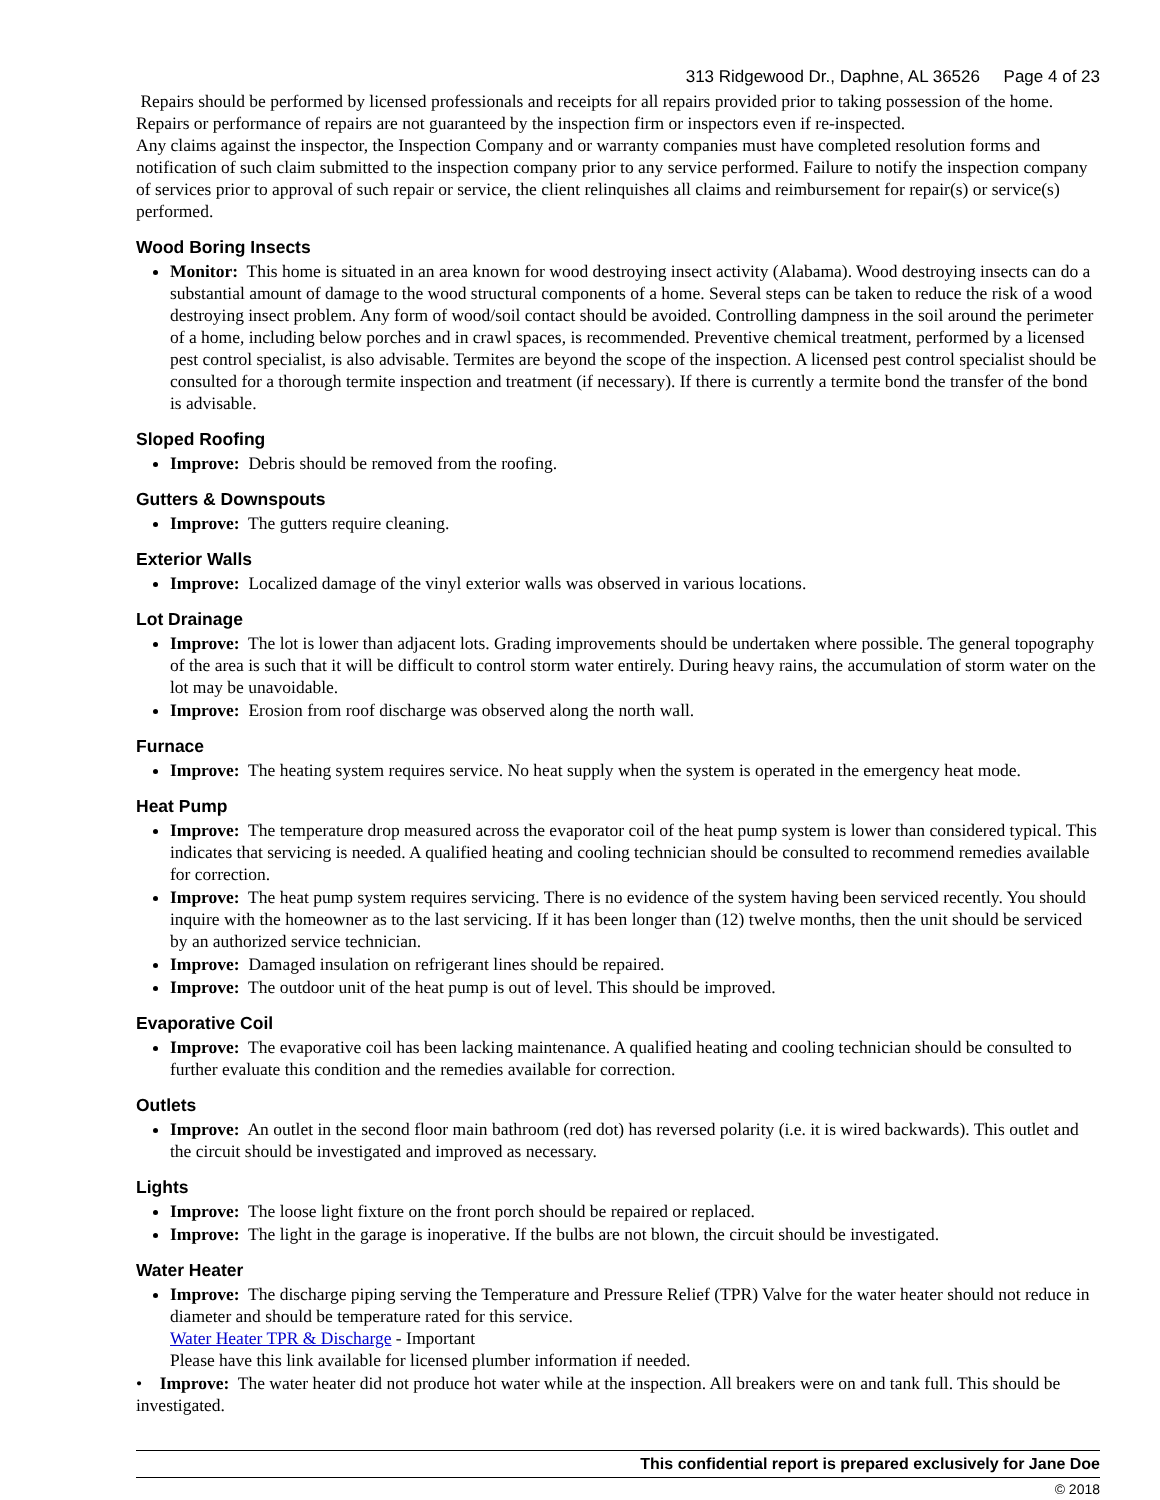313 Ridgewood Dr., Daphne, AL 36526 Page 4 of 23
Repairs should be performed by licensed professionals and receipts for all repairs provided prior to taking possession of the home. Repairs or performance of repairs are not guaranteed by the inspection firm or inspectors even if re-inspected.
Any claims against the inspector, the Inspection Company and or warranty companies must have completed resolution forms and notification of such claim submitted to the inspection company prior to any service performed. Failure to notify the inspection company of services prior to approval of such repair or service, the client relinquishes all claims and reimbursement for repair(s) or service(s) performed.
Wood Boring Insects
Monitor: This home is situated in an area known for wood destroying insect activity (Alabama). Wood destroying insects can do a substantial amount of damage to the wood structural components of a home. Several steps can be taken to reduce the risk of a wood destroying insect problem. Any form of wood/soil contact should be avoided. Controlling dampness in the soil around the perimeter of a home, including below porches and in crawl spaces, is recommended. Preventive chemical treatment, performed by a licensed pest control specialist, is also advisable. Termites are beyond the scope of the inspection. A licensed pest control specialist should be consulted for a thorough termite inspection and treatment (if necessary). If there is currently a termite bond the transfer of the bond is advisable.
Sloped Roofing
Improve: Debris should be removed from the roofing.
Gutters & Downspouts
Improve: The gutters require cleaning.
Exterior Walls
Improve: Localized damage of the vinyl exterior walls was observed in various locations.
Lot Drainage
Improve: The lot is lower than adjacent lots. Grading improvements should be undertaken where possible. The general topography of the area is such that it will be difficult to control storm water entirely. During heavy rains, the accumulation of storm water on the lot may be unavoidable.
Improve: Erosion from roof discharge was observed along the north wall.
Furnace
Improve: The heating system requires service. No heat supply when the system is operated in the emergency heat mode.
Heat Pump
Improve: The temperature drop measured across the evaporator coil of the heat pump system is lower than considered typical. This indicates that servicing is needed. A qualified heating and cooling technician should be consulted to recommend remedies available for correction.
Improve: The heat pump system requires servicing. There is no evidence of the system having been serviced recently. You should inquire with the homeowner as to the last servicing. If it has been longer than (12) twelve months, then the unit should be serviced by an authorized service technician.
Improve: Damaged insulation on refrigerant lines should be repaired.
Improve: The outdoor unit of the heat pump is out of level. This should be improved.
Evaporative Coil
Improve: The evaporative coil has been lacking maintenance. A qualified heating and cooling technician should be consulted to further evaluate this condition and the remedies available for correction.
Outlets
Improve: An outlet in the second floor main bathroom (red dot) has reversed polarity (i.e. it is wired backwards). This outlet and the circuit should be investigated and improved as necessary.
Lights
Improve: The loose light fixture on the front porch should be repaired or replaced.
Improve: The light in the garage is inoperative. If the bulbs are not blown, the circuit should be investigated.
Water Heater
Improve: The discharge piping serving the Temperature and Pressure Relief (TPR) Valve for the water heater should not reduce in diameter and should be temperature rated for this service.
Water Heater TPR & Discharge - Important
Please have this link available for licensed plumber information if needed.
• Improve: The water heater did not produce hot water while at the inspection. All breakers were on and tank full. This should be investigated.
This confidential report is prepared exclusively for Jane Doe
© 2018